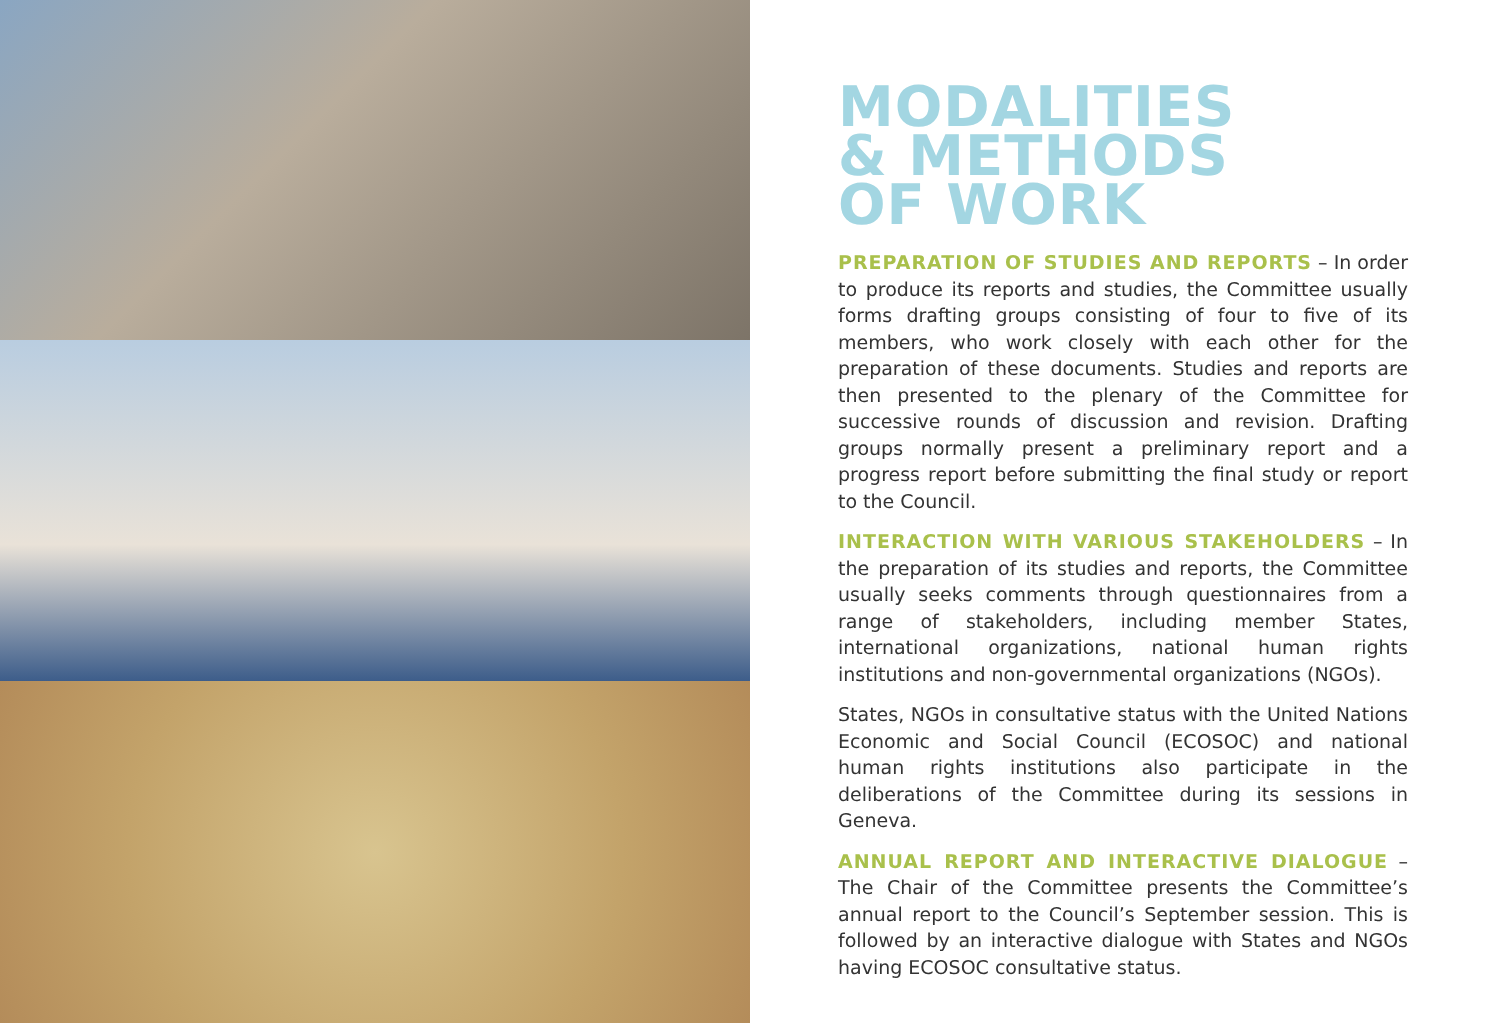MODALITIES
& METHODS
OF WORK
PREPARATION OF STUDIES AND REPORTS – In order to produce its reports and studies, the Committee usually forms drafting groups consisting of four to five of its members, who work closely with each other for the preparation of these documents. Studies and reports are then presented to the plenary of the Committee for successive rounds of discussion and revision. Drafting groups normally present a preliminary report and a progress report before submitting the final study or report to the Council.
INTERACTION WITH VARIOUS STAKEHOLDERS – In the preparation of its studies and reports, the Committee usually seeks comments through questionnaires from a range of stakeholders, including member States, international organizations, national human rights institutions and non-governmental organizations (NGOs).
States, NGOs in consultative status with the United Nations Economic and Social Council (ECOSOC) and national human rights institutions also participate in the deliberations of the Committee during its sessions in Geneva.
ANNUAL REPORT AND INTERACTIVE DIALOGUE – The Chair of the Committee presents the Committee’s annual report to the Council’s September session. This is followed by an interactive dialogue with States and NGOs having ECOSOC consultative status.